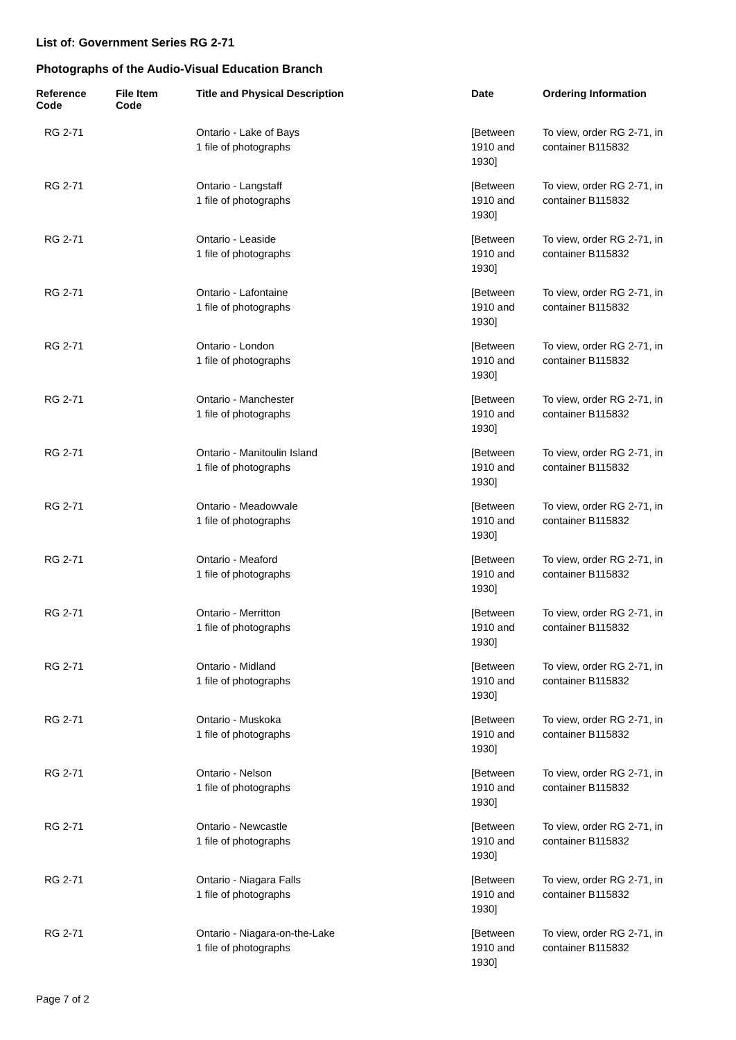List of: Government Series RG 2-71
Photographs of the Audio-Visual Education Branch
| Reference Code | File Item Code | Title and Physical Description | Date | Ordering Information |
| --- | --- | --- | --- | --- |
| RG 2-71 | | Ontario - Lake of Bays 1 file of photographs | [Between 1910 and 1930] | To view, order RG 2-71, in container B115832 |
| RG 2-71 | | Ontario - Langstaff 1 file of photographs | [Between 1910 and 1930] | To view, order RG 2-71, in container B115832 |
| RG 2-71 | | Ontario - Leaside 1 file of photographs | [Between 1910 and 1930] | To view, order RG 2-71, in container B115832 |
| RG 2-71 | | Ontario - Lafontaine 1 file of photographs | [Between 1910 and 1930] | To view, order RG 2-71, in container B115832 |
| RG 2-71 | | Ontario - London 1 file of photographs | [Between 1910 and 1930] | To view, order RG 2-71, in container B115832 |
| RG 2-71 | | Ontario - Manchester 1 file of photographs | [Between 1910 and 1930] | To view, order RG 2-71, in container B115832 |
| RG 2-71 | | Ontario - Manitoulin Island 1 file of photographs | [Between 1910 and 1930] | To view, order RG 2-71, in container B115832 |
| RG 2-71 | | Ontario - Meadowvale 1 file of photographs | [Between 1910 and 1930] | To view, order RG 2-71, in container B115832 |
| RG 2-71 | | Ontario - Meaford 1 file of photographs | [Between 1910 and 1930] | To view, order RG 2-71, in container B115832 |
| RG 2-71 | | Ontario - Merritton 1 file of photographs | [Between 1910 and 1930] | To view, order RG 2-71, in container B115832 |
| RG 2-71 | | Ontario - Midland 1 file of photographs | [Between 1910 and 1930] | To view, order RG 2-71, in container B115832 |
| RG 2-71 | | Ontario - Muskoka 1 file of photographs | [Between 1910 and 1930] | To view, order RG 2-71, in container B115832 |
| RG 2-71 | | Ontario - Nelson 1 file of photographs | [Between 1910 and 1930] | To view, order RG 2-71, in container B115832 |
| RG 2-71 | | Ontario - Newcastle 1 file of photographs | [Between 1910 and 1930] | To view, order RG 2-71, in container B115832 |
| RG 2-71 | | Ontario - Niagara Falls 1 file of photographs | [Between 1910 and 1930] | To view, order RG 2-71, in container B115832 |
| RG 2-71 | | Ontario - Niagara-on-the-Lake 1 file of photographs | [Between 1910 and 1930] | To view, order RG 2-71, in container B115832 |
Page 7 of 2